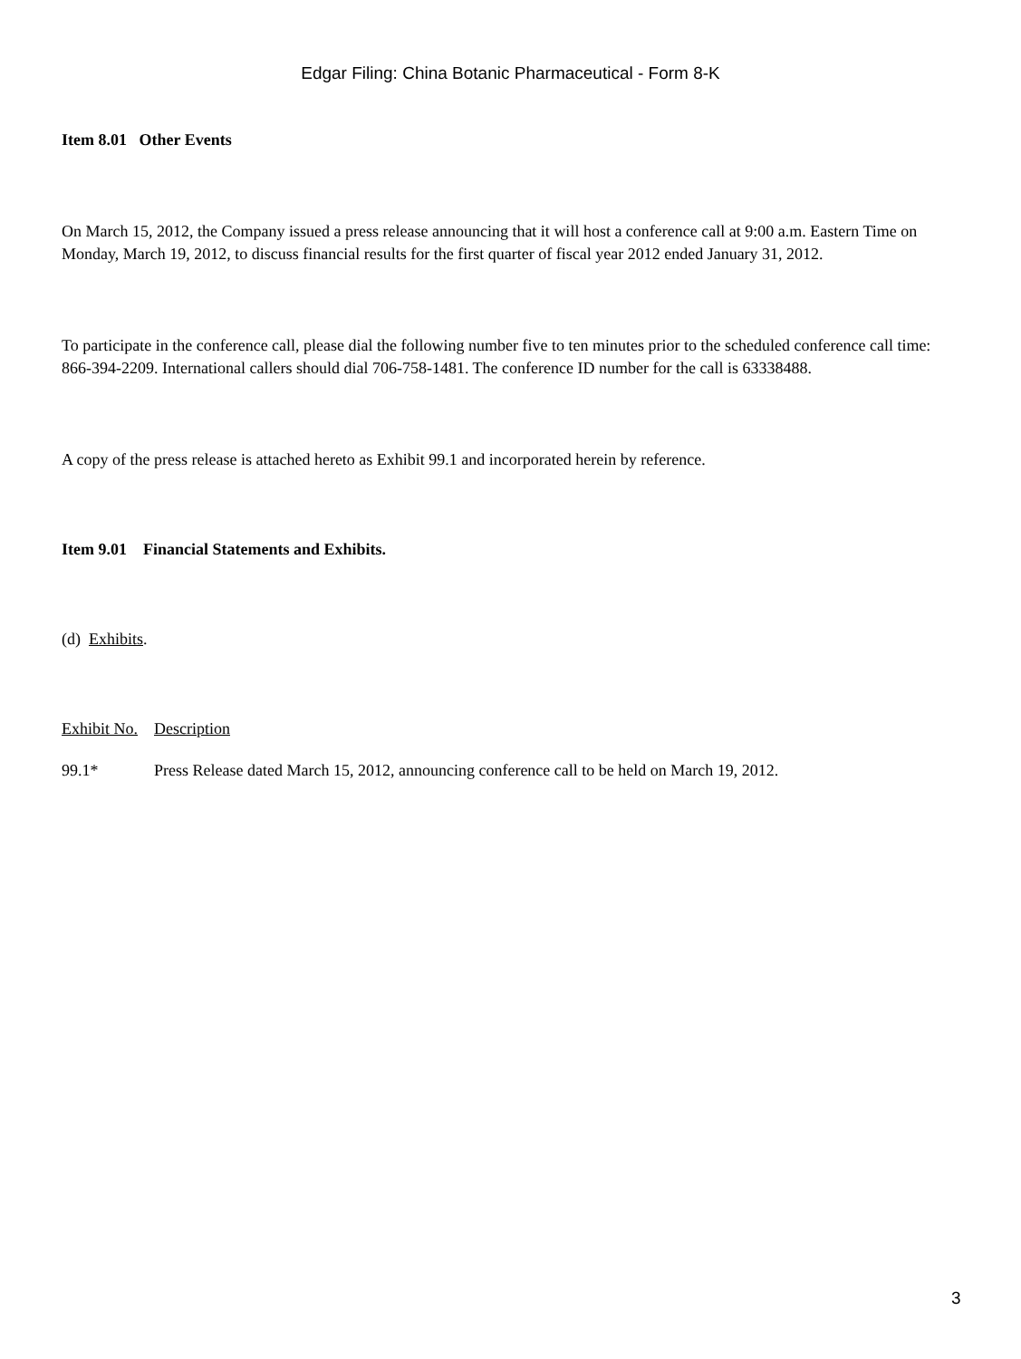Edgar Filing: China Botanic Pharmaceutical - Form 8-K
Item 8.01 Other Events
On March 15, 2012, the Company issued a press release announcing that it will host a conference call at 9:00 a.m. Eastern Time on Monday, March 19, 2012, to discuss financial results for the first quarter of fiscal year 2012 ended January 31, 2012.
To participate in the conference call, please dial the following number five to ten minutes prior to the scheduled conference call time: 866-394-2209. International callers should dial 706-758-1481. The conference ID number for the call is 63338488.
A copy of the press release is attached hereto as Exhibit 99.1 and incorporated herein by reference.
Item 9.01 Financial Statements and Exhibits.
(d) Exhibits.
| Exhibit No. | Description |
| --- | --- |
| 99.1* | Press Release dated March 15, 2012, announcing conference call to be held on March 19, 2012. |
3